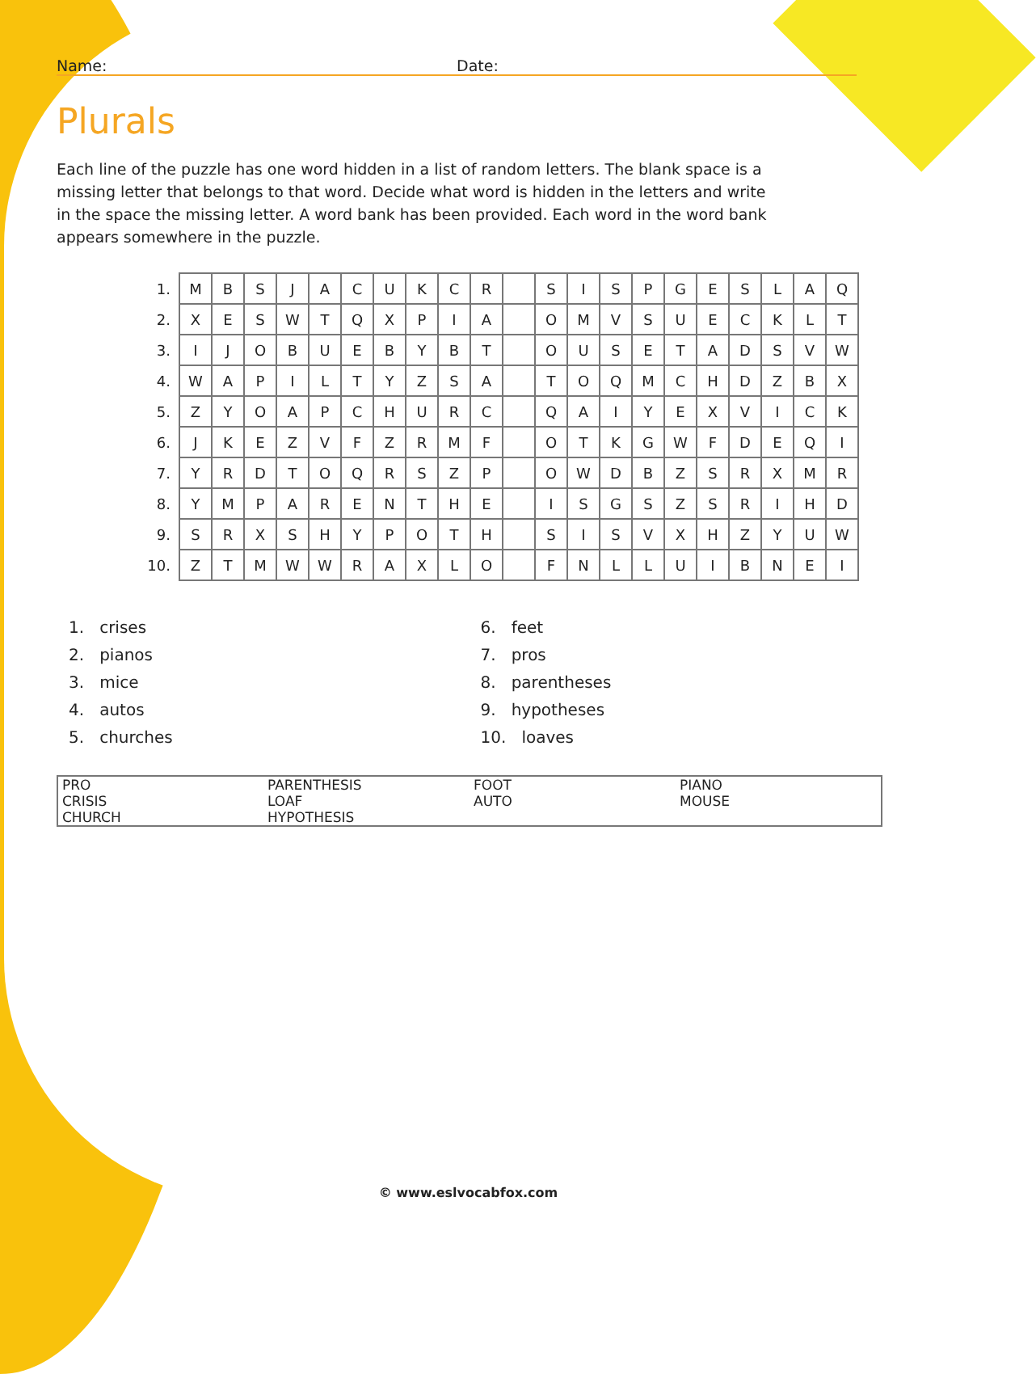Name: Date:
Plurals
Each line of the puzzle has one word hidden in a list of random letters. The blank space is a missing letter that belongs to that word. Decide what word is hidden in the letters and write in the space the missing letter. A word bank has been provided. Each word in the word bank appears somewhere in the puzzle.
| 1. | M | B | S | J | A | C | U | K | C | R | | S | I | S | P | G | E | S | L | A | Q |
| 2. | X | E | S | W | T | Q | X | P | I | A | | O | M | V | S | U | E | C | K | L | T |
| 3. | I | J | O | B | U | E | B | Y | B | T | | O | U | S | E | T | A | D | S | V | W |
| 4. | W | A | P | I | L | T | Y | Z | S | A | | T | O | Q | M | C | H | D | Z | B | X |
| 5. | Z | Y | O | A | P | C | H | U | R | C | | Q | A | I | Y | E | X | V | I | C | K |
| 6. | J | K | E | Z | V | F | Z | R | M | F | | O | T | K | G | W | F | D | E | Q | I |
| 7. | Y | R | D | T | O | Q | R | S | Z | P | | O | W | D | B | Z | S | R | X | M | R |
| 8. | Y | M | P | A | R | E | N | T | H | E | | I | S | G | S | Z | S | R | I | H | D |
| 9. | S | R | X | S | H | Y | P | O | T | H | | S | I | S | V | X | H | Z | Y | U | W |
| 10. | Z | T | M | W | W | R | A | X | L | O | | F | N | L | L | U | I | B | N | E | I |
1. crises
2. pianos
3. mice
4. autos
5. churches
6. feet
7. pros
8. parentheses
9. hypotheses
10. loaves
| PRO | PARENTHESIS | FOOT | PIANO |
| CRISIS | LOAF | AUTO | MOUSE |
| CHURCH | HYPOTHESIS | | |
© www.eslvocabfox.com